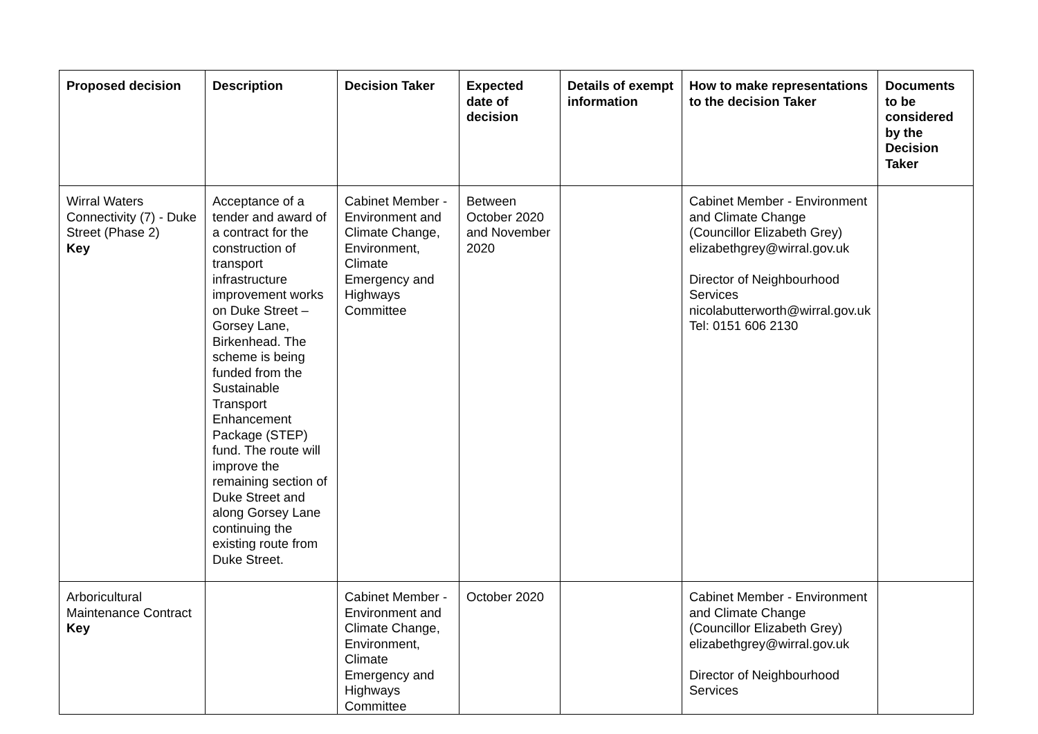| Proposed decision | Description | Decision Taker | Expected date of decision | Details of exempt information | How to make representations to the decision Taker | Documents to be considered by the Decision Taker |
| --- | --- | --- | --- | --- | --- | --- |
| Wirral Waters Connectivity (7) - Duke Street (Phase 2) Key | Acceptance of a tender and award of a contract for the construction of transport infrastructure improvement works on Duke Street – Gorsey Lane, Birkenhead. The scheme is being funded from the Sustainable Transport Enhancement Package (STEP) fund. The route will improve the remaining section of Duke Street and along Gorsey Lane continuing the existing route from Duke Street. | Cabinet Member - Environment and Climate Change, Environment, Climate Emergency and Highways Committee | Between October 2020 and November 2020 | | Cabinet Member - Environment and Climate Change (Councillor Elizabeth Grey) elizabethgrey@wirral.gov.uk Director of Neighbourhood Services nicolabutterworth@wirral.gov.uk Tel: 0151 606 2130 | |
| Arboricultural Maintenance Contract Key | | Cabinet Member - Environment and Climate Change, Environment, Climate Emergency and Highways Committee | October 2020 | | Cabinet Member - Environment and Climate Change (Councillor Elizabeth Grey) elizabethgrey@wirral.gov.uk Director of Neighbourhood Services | |